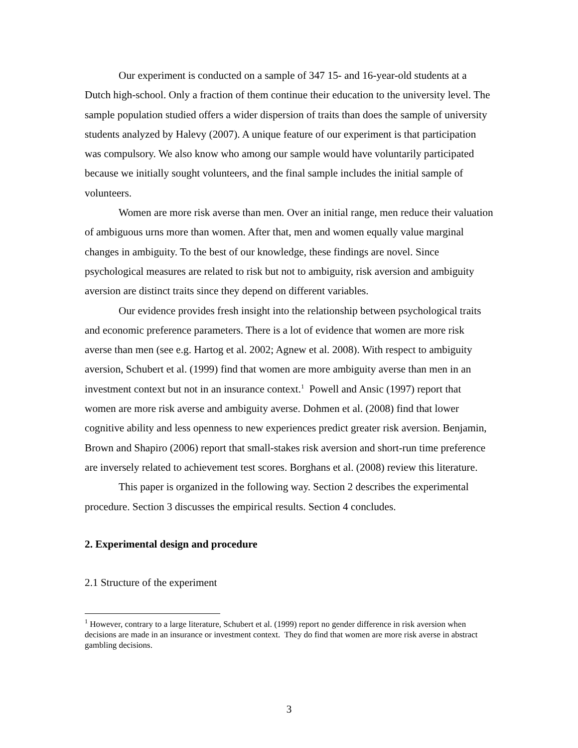Our experiment is conducted on a sample of 347 15- and 16-year-old students at a Dutch high-school. Only a fraction of them continue their education to the university level. The sample population studied offers a wider dispersion of traits than does the sample of university students analyzed by Halevy (2007). A unique feature of our experiment is that participation was compulsory. We also know who among our sample would have voluntarily participated because we initially sought volunteers, and the final sample includes the initial sample of volunteers.
Women are more risk averse than men. Over an initial range, men reduce their valuation of ambiguous urns more than women. After that, men and women equally value marginal changes in ambiguity. To the best of our knowledge, these findings are novel. Since psychological measures are related to risk but not to ambiguity, risk aversion and ambiguity aversion are distinct traits since they depend on different variables.
Our evidence provides fresh insight into the relationship between psychological traits and economic preference parameters. There is a lot of evidence that women are more risk averse than men (see e.g. Hartog et al. 2002; Agnew et al. 2008). With respect to ambiguity aversion, Schubert et al. (1999) find that women are more ambiguity averse than men in an investment context but not in an insurance context.<sup>1</sup> Powell and Ansic (1997) report that women are more risk averse and ambiguity averse. Dohmen et al. (2008) find that lower cognitive ability and less openness to new experiences predict greater risk aversion. Benjamin, Brown and Shapiro (2006) report that small-stakes risk aversion and short-run time preference are inversely related to achievement test scores. Borghans et al. (2008) review this literature.
This paper is organized in the following way. Section 2 describes the experimental procedure. Section 3 discusses the empirical results. Section 4 concludes.
2. Experimental design and procedure
2.1 Structure of the experiment
<sup>1</sup> However, contrary to a large literature, Schubert et al. (1999) report no gender difference in risk aversion when decisions are made in an insurance or investment context. They do find that women are more risk averse in abstract gambling decisions.
3